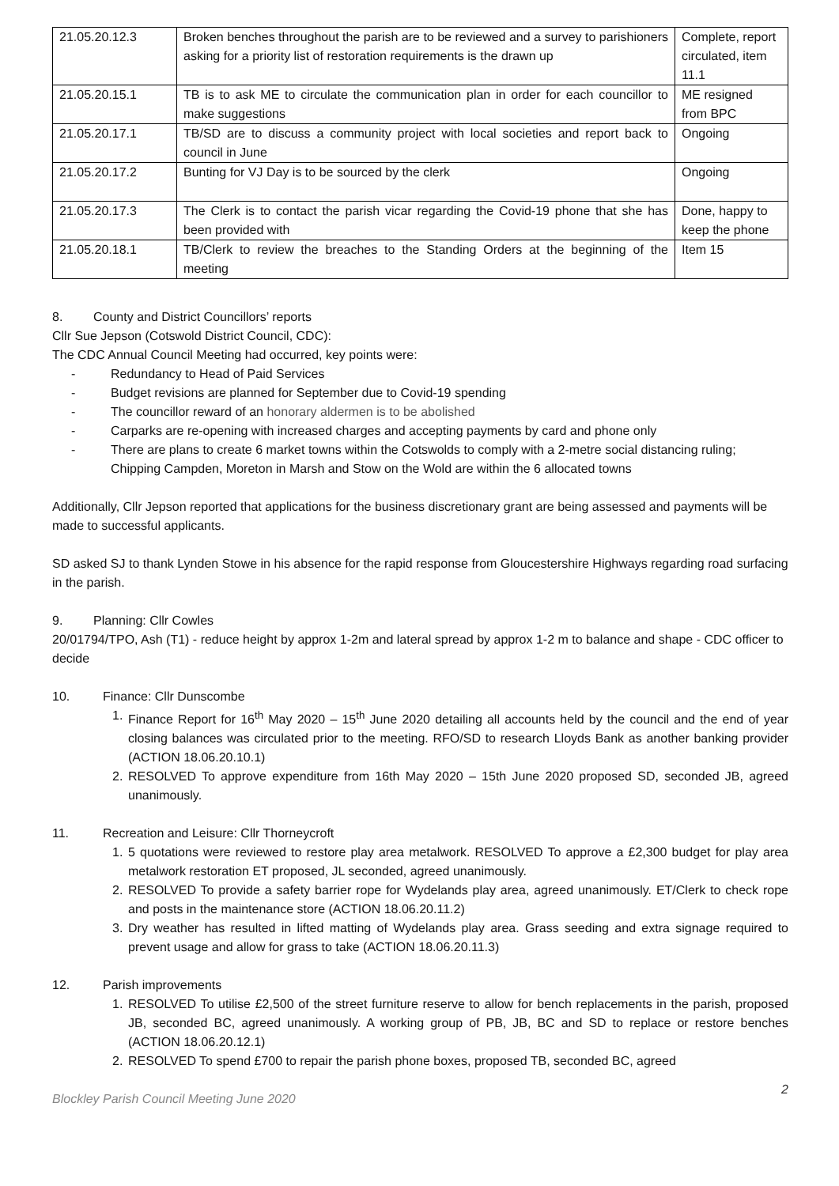| 21.05.20.12.3 | Broken benches throughout the parish are to be reviewed and a survey to parishioners asking for a priority list of restoration requirements is the drawn up | Complete, report circulated, item 11.1 |
| 21.05.20.15.1 | TB is to ask ME to circulate the communication plan in order for each councillor to make suggestions | ME resigned from BPC |
| 21.05.20.17.1 | TB/SD are to discuss a community project with local societies and report back to council in June | Ongoing |
| 21.05.20.17.2 | Bunting for VJ Day is to be sourced by the clerk | Ongoing |
| 21.05.20.17.3 | The Clerk is to contact the parish vicar regarding the Covid-19 phone that she has been provided with | Done, happy to keep the phone |
| 21.05.20.18.1 | TB/Clerk to review the breaches to the Standing Orders at the beginning of the meeting | Item 15 |
8. County and District Councillors’ reports
Cllr Sue Jepson (Cotswold District Council, CDC):
The CDC Annual Council Meeting had occurred, key points were:
- Redundancy to Head of Paid Services
- Budget revisions are planned for September due to Covid-19 spending
- The councillor reward of an honorary aldermen is to be abolished
- Carparks are re-opening with increased charges and accepting payments by card and phone only
- There are plans to create 6 market towns within the Cotswolds to comply with a 2-metre social distancing ruling; Chipping Campden, Moreton in Marsh and Stow on the Wold are within the 6 allocated towns
Additionally, Cllr Jepson reported that applications for the business discretionary grant are being assessed and payments will be made to successful applicants.
SD asked SJ to thank Lynden Stowe in his absence for the rapid response from Gloucestershire Highways regarding road surfacing in the parish.
9. Planning: Cllr Cowles
20/01794/TPO, Ash (T1) - reduce height by approx 1-2m and lateral spread by approx 1-2 m to balance and shape - CDC officer to decide
10. Finance: Cllr Dunscombe
1. Finance Report for 16<sup>th</sup> May 2020 – 15<sup>th</sup> June 2020 detailing all accounts held by the council and the end of year closing balances was circulated prior to the meeting. RFO/SD to research Lloyds Bank as another banking provider (ACTION 18.06.20.10.1)
2. RESOLVED To approve expenditure from 16th May 2020 – 15th June 2020 proposed SD, seconded JB, agreed unanimously.
11. Recreation and Leisure: Cllr Thorneycroft
1. 5 quotations were reviewed to restore play area metalwork. RESOLVED To approve a £2,300 budget for play area metalwork restoration ET proposed, JL seconded, agreed unanimously.
2. RESOLVED To provide a safety barrier rope for Wydelands play area, agreed unanimously. ET/Clerk to check rope and posts in the maintenance store (ACTION 18.06.20.11.2)
3. Dry weather has resulted in lifted matting of Wydelands play area. Grass seeding and extra signage required to prevent usage and allow for grass to take (ACTION 18.06.20.11.3)
12. Parish improvements
1. RESOLVED To utilise £2,500 of the street furniture reserve to allow for bench replacements in the parish, proposed JB, seconded BC, agreed unanimously. A working group of PB, JB, BC and SD to replace or restore benches (ACTION 18.06.20.12.1)
2. RESOLVED To spend £700 to repair the parish phone boxes, proposed TB, seconded BC, agreed
Blockley Parish Council Meeting June 2020 2